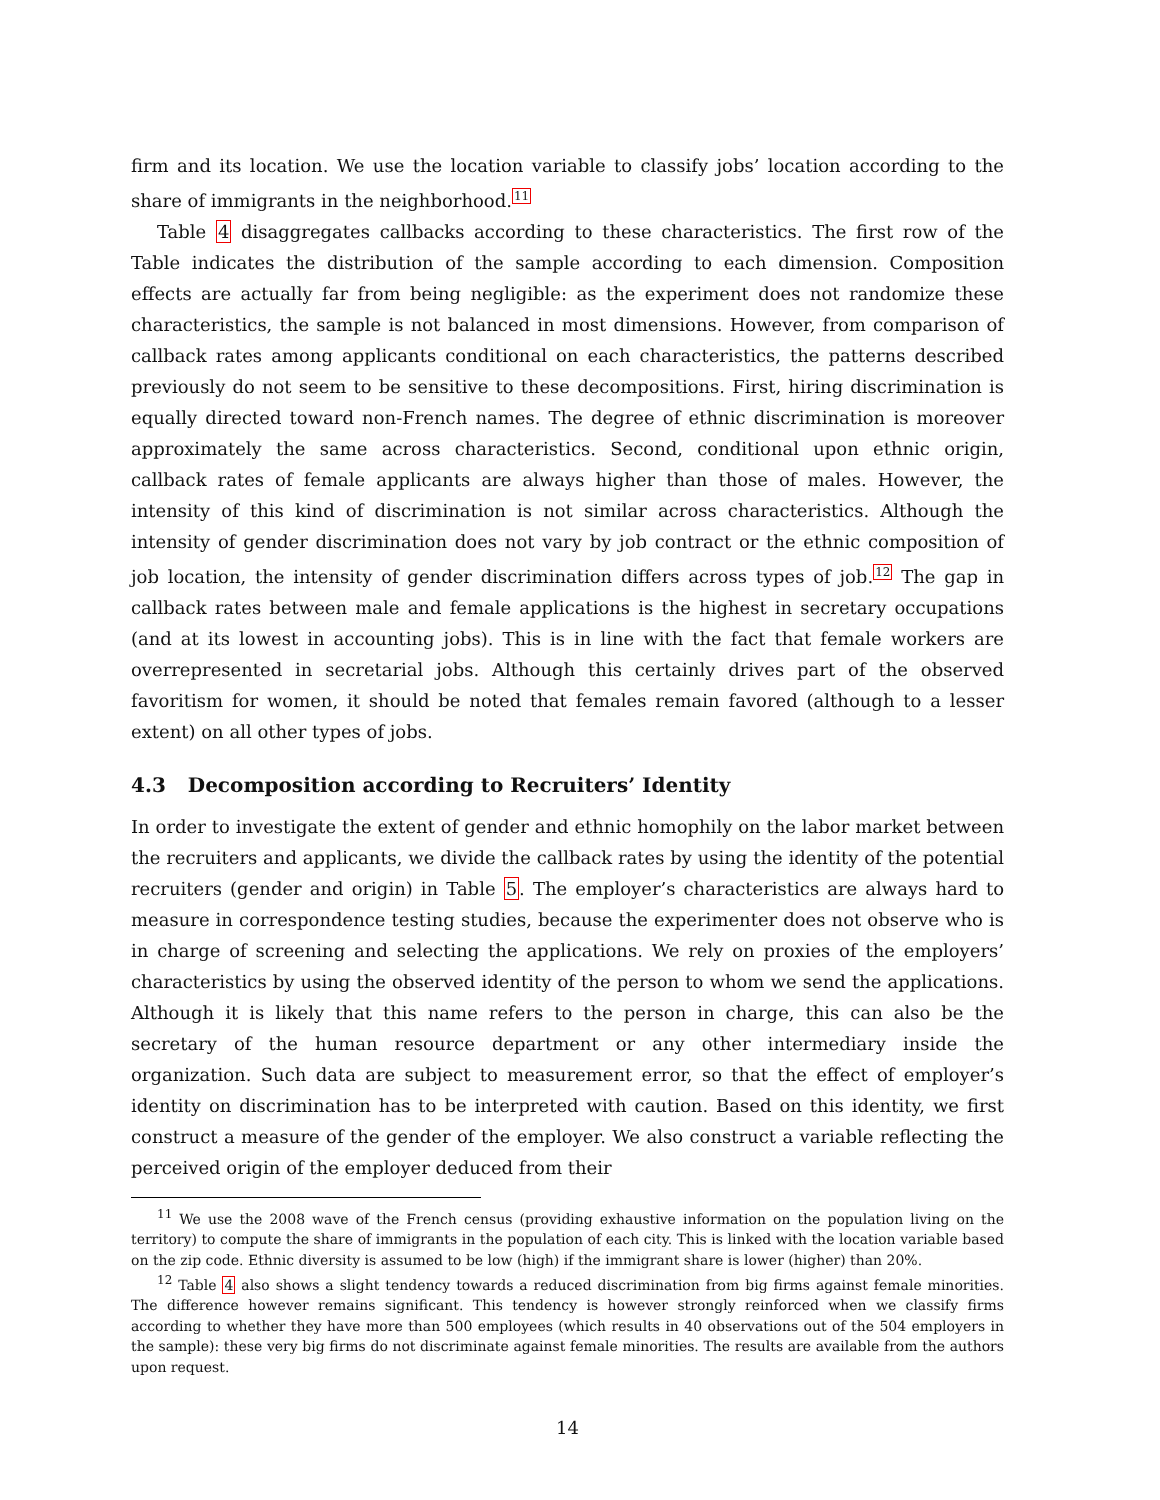firm and its location. We use the location variable to classify jobs’ location according to the share of immigrants in the neighborhood.<sup>11</sup>
Table 4 disaggregates callbacks according to these characteristics. The first row of the Table indicates the distribution of the sample according to each dimension. Composition effects are actually far from being negligible: as the experiment does not randomize these characteristics, the sample is not balanced in most dimensions. However, from comparison of callback rates among applicants conditional on each characteristics, the patterns described previously do not seem to be sensitive to these decompositions. First, hiring discrimination is equally directed toward non-French names. The degree of ethnic discrimination is moreover approximately the same across characteristics. Second, conditional upon ethnic origin, callback rates of female applicants are always higher than those of males. However, the intensity of this kind of discrimination is not similar across characteristics. Although the intensity of gender discrimination does not vary by job contract or the ethnic composition of job location, the intensity of gender discrimination differs across types of job.<sup>12</sup> The gap in callback rates between male and female applications is the highest in secretary occupations (and at its lowest in accounting jobs). This is in line with the fact that female workers are overrepresented in secretarial jobs. Although this certainly drives part of the observed favoritism for women, it should be noted that females remain favored (although to a lesser extent) on all other types of jobs.
4.3 Decomposition according to Recruiters’ Identity
In order to investigate the extent of gender and ethnic homophily on the labor market between the recruiters and applicants, we divide the callback rates by using the identity of the potential recruiters (gender and origin) in Table 5. The employer’s characteristics are always hard to measure in correspondence testing studies, because the experimenter does not observe who is in charge of screening and selecting the applications. We rely on proxies of the employers’ characteristics by using the observed identity of the person to whom we send the applications. Although it is likely that this name refers to the person in charge, this can also be the secretary of the human resource department or any other intermediary inside the organization. Such data are subject to measurement error, so that the effect of employer’s identity on discrimination has to be interpreted with caution. Based on this identity, we first construct a measure of the gender of the employer. We also construct a variable reflecting the perceived origin of the employer deduced from their
<sup>11</sup> We use the 2008 wave of the French census (providing exhaustive information on the population living on the territory) to compute the share of immigrants in the population of each city. This is linked with the location variable based on the zip code. Ethnic diversity is assumed to be low (high) if the immigrant share is lower (higher) than 20%.
<sup>12</sup> Table 4 also shows a slight tendency towards a reduced discrimination from big firms against female minorities. The difference however remains significant. This tendency is however strongly reinforced when we classify firms according to whether they have more than 500 employees (which results in 40 observations out of the 504 employers in the sample): these very big firms do not discriminate against female minorities. The results are available from the authors upon request.
14